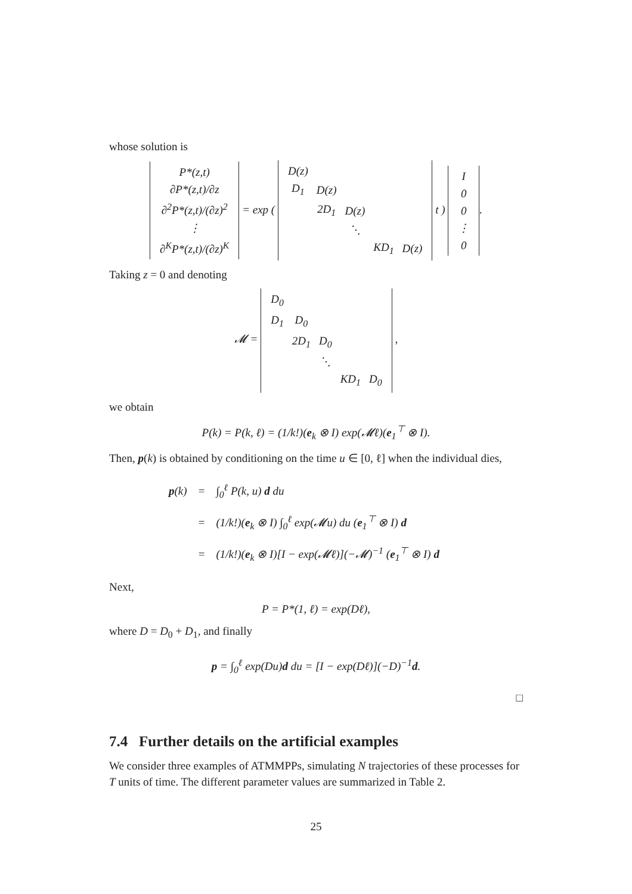whose solution is
| P*(z,t) |
| ∂P*(z,t)/∂z |
| ∂<sup>2</sup>P*(z,t)/(∂z)<sup>2</sup> |
| ⋮ |
| ∂<sup>K</sup>P*(z,t)/(∂z)<sup>K</sup> |
= exp (
| D(z) | | | | |
| D<sub>1</sub> | D(z) | | | |
| | 2D<sub>1</sub> | D(z) | | |
| | | ⋱ | | |
| | | | KD<sub>1</sub> | D(z) |
t )
| I |
| 0 |
| 0 |
| ⋮ |
| 0 |
.
Taking z = 0 and denoting
𝓜 =
| D<sub>0</sub> | | | | |
| D<sub>1</sub> | D<sub>0</sub> | | | |
| | 2D<sub>1</sub> | D<sub>0</sub> | | |
| | | ⋱ | | |
| | | | KD<sub>1</sub> | D<sub>0</sub> |
,
we obtain
P(k) = P(k, ℓ) = (1/k!)(e<sub>k</sub> ⊗ I) exp(𝓜ℓ)(e<sub>1</sub><sup>⊤</sup> ⊗ I).
Then, p(k) is obtained by conditioning on the time u ∈ [0, ℓ] when the individual dies,
| p (k) | = | ∫<sub>0</sub><sup>ℓ</sup> P(k, u) d du |
| | = | (1/k!)( e<sub>k</sub> ⊗ I) ∫<sub>0</sub><sup>ℓ</sup> exp(𝓜u) du ( e<sub>1</sub><sup>⊤</sup> ⊗ I) d |
| | = | (1/k!)( e<sub>k</sub> ⊗ I)[I − exp(𝓜ℓ)](−𝓜)<sup>−1</sup> ( e<sub>1</sub><sup>⊤</sup> ⊗ I) d |
Next,
P = P*(1, ℓ) = exp(Dℓ),
where D = D<sub>0</sub> + D<sub>1</sub>, and finally
p = ∫<sub>0</sub><sup>ℓ</sup> exp(Du)d du = [I − exp(Dℓ)](−D)<sup>−1</sup>d.
□
7.4 Further details on the artificial examples
We consider three examples of ATMMPPs, simulating N trajectories of these processes for T units of time. The different parameter values are summarized in Table 2.
25